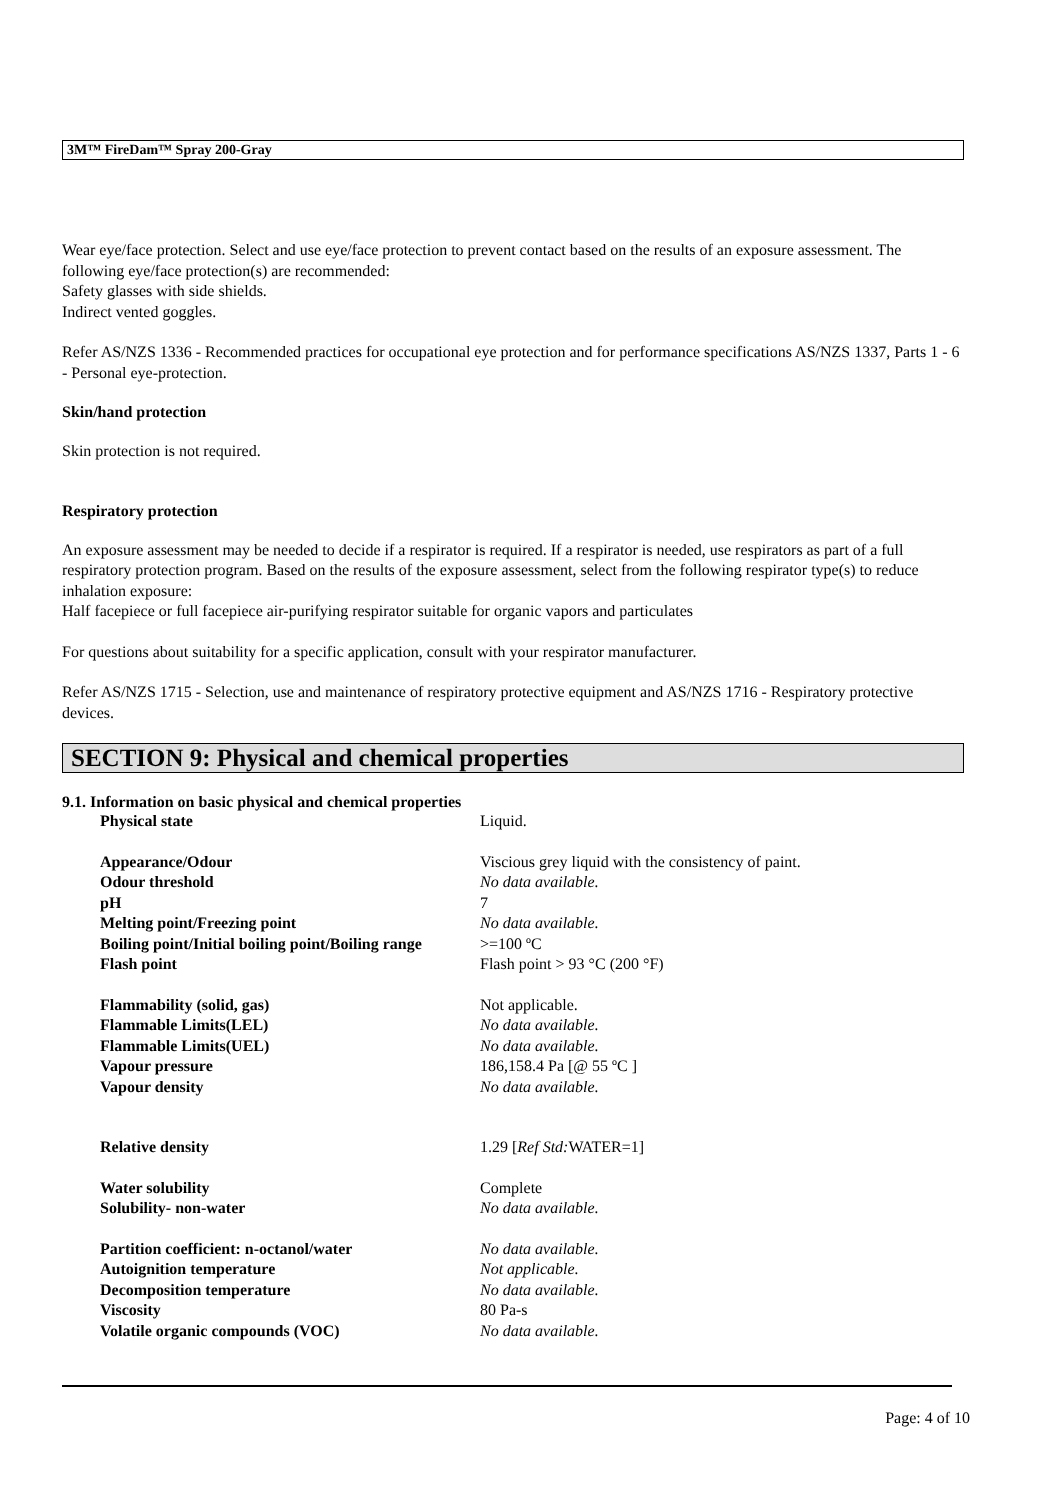3M™ FireDam™ Spray 200-Gray
Wear eye/face protection. Select and use eye/face protection to prevent contact based on the results of an exposure assessment. The following eye/face protection(s) are recommended:
Safety glasses with side shields.
Indirect vented goggles.
Refer AS/NZS 1336 - Recommended practices for occupational eye protection and for performance specifications AS/NZS 1337, Parts 1 - 6 - Personal eye-protection.
Skin/hand protection
Skin protection is not required.
Respiratory protection
An exposure assessment may be needed to decide if a respirator is required. If a respirator is needed, use respirators as part of a full respiratory protection program. Based on the results of the exposure assessment, select from the following respirator type(s) to reduce inhalation exposure:
Half facepiece or full facepiece air-purifying respirator suitable for organic vapors and particulates
For questions about suitability for a specific application, consult with your respirator manufacturer.
Refer AS/NZS 1715 - Selection, use and maintenance of respiratory protective equipment and AS/NZS 1716 - Respiratory protective devices.
SECTION 9: Physical and chemical properties
9.1. Information on basic physical and chemical properties
| Physical state | Liquid. |
| Appearance/Odour | Viscious grey liquid with the consistency of paint. |
| Odour threshold | No data available. |
| pH | 7 |
| Melting point/Freezing point | No data available. |
| Boiling point/Initial boiling point/Boiling range | >=100 ºC |
| Flash point | Flash point > 93 °C (200 °F) |
| Flammability (solid, gas) | Not applicable. |
| Flammable Limits(LEL) | No data available. |
| Flammable Limits(UEL) | No data available. |
| Vapour pressure | 186,158.4 Pa [@ 55 ºC ] |
| Vapour density | No data available. |
| Relative density | 1.29 [ Ref Std: WATER=1] |
| Water solubility | Complete |
| Solubility- non-water | No data available. |
| Partition coefficient: n-octanol/water | No data available. |
| Autoignition temperature | Not applicable. |
| Decomposition temperature | No data available. |
| Viscosity | 80 Pa-s |
| Volatile organic compounds (VOC) | No data available. |
Page: 4 of 10